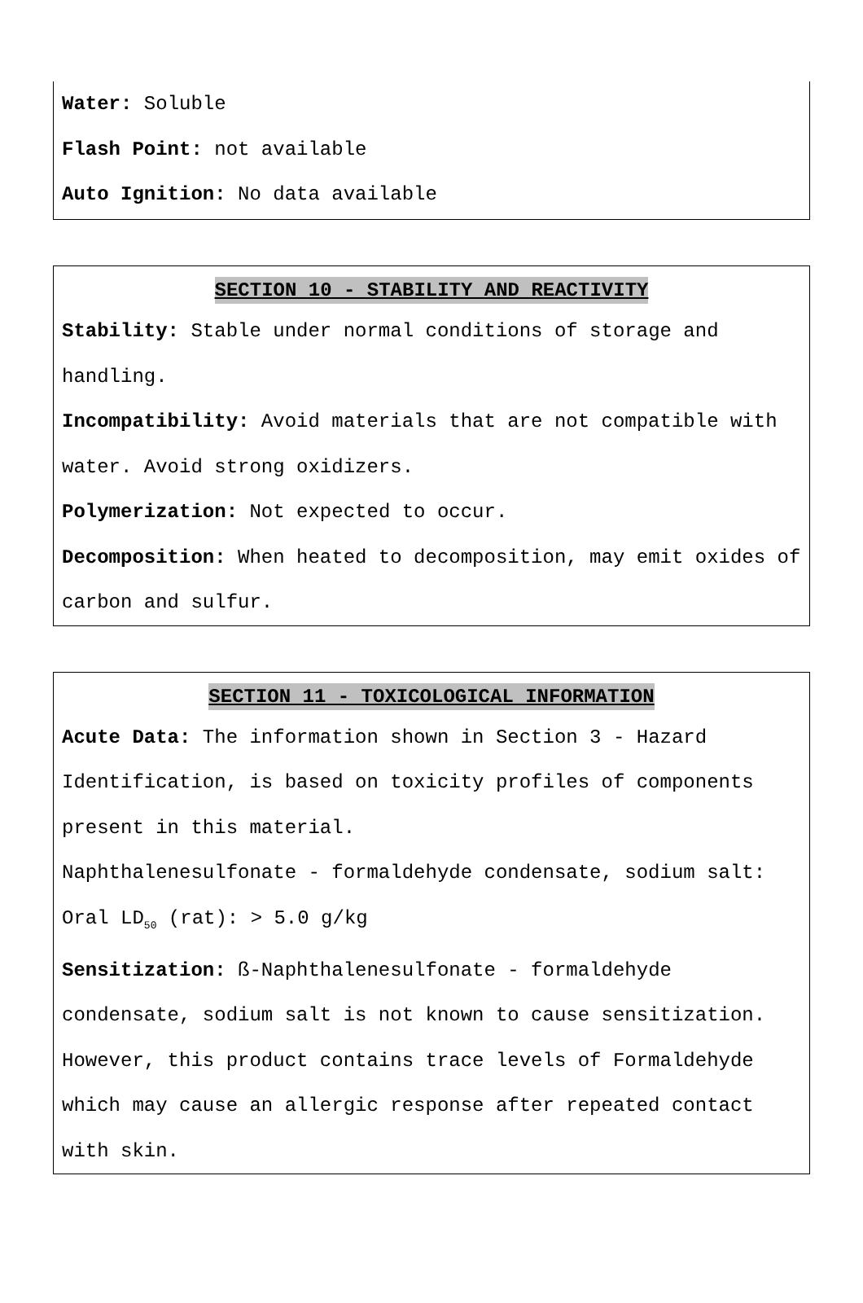Water: Soluble
Flash Point: not available
Auto Ignition: No data available
SECTION 10 - STABILITY AND REACTIVITY
Stability: Stable under normal conditions of storage and handling.
Incompatibility: Avoid materials that are not compatible with water. Avoid strong oxidizers.
Polymerization: Not expected to occur.
Decomposition: When heated to decomposition, may emit oxides of carbon and sulfur.
SECTION 11 - TOXICOLOGICAL INFORMATION
Acute Data: The information shown in Section 3 - Hazard Identification, is based on toxicity profiles of components present in this material.
Naphthalenesulfonate - formaldehyde condensate, sodium salt: Oral LD<sub>50</sub> (rat): > 5.0 g/kg
Sensitization: ß-Naphthalenesulfonate - formaldehyde condensate, sodium salt is not known to cause sensitization. However, this product contains trace levels of Formaldehyde which may cause an allergic response after repeated contact with skin.